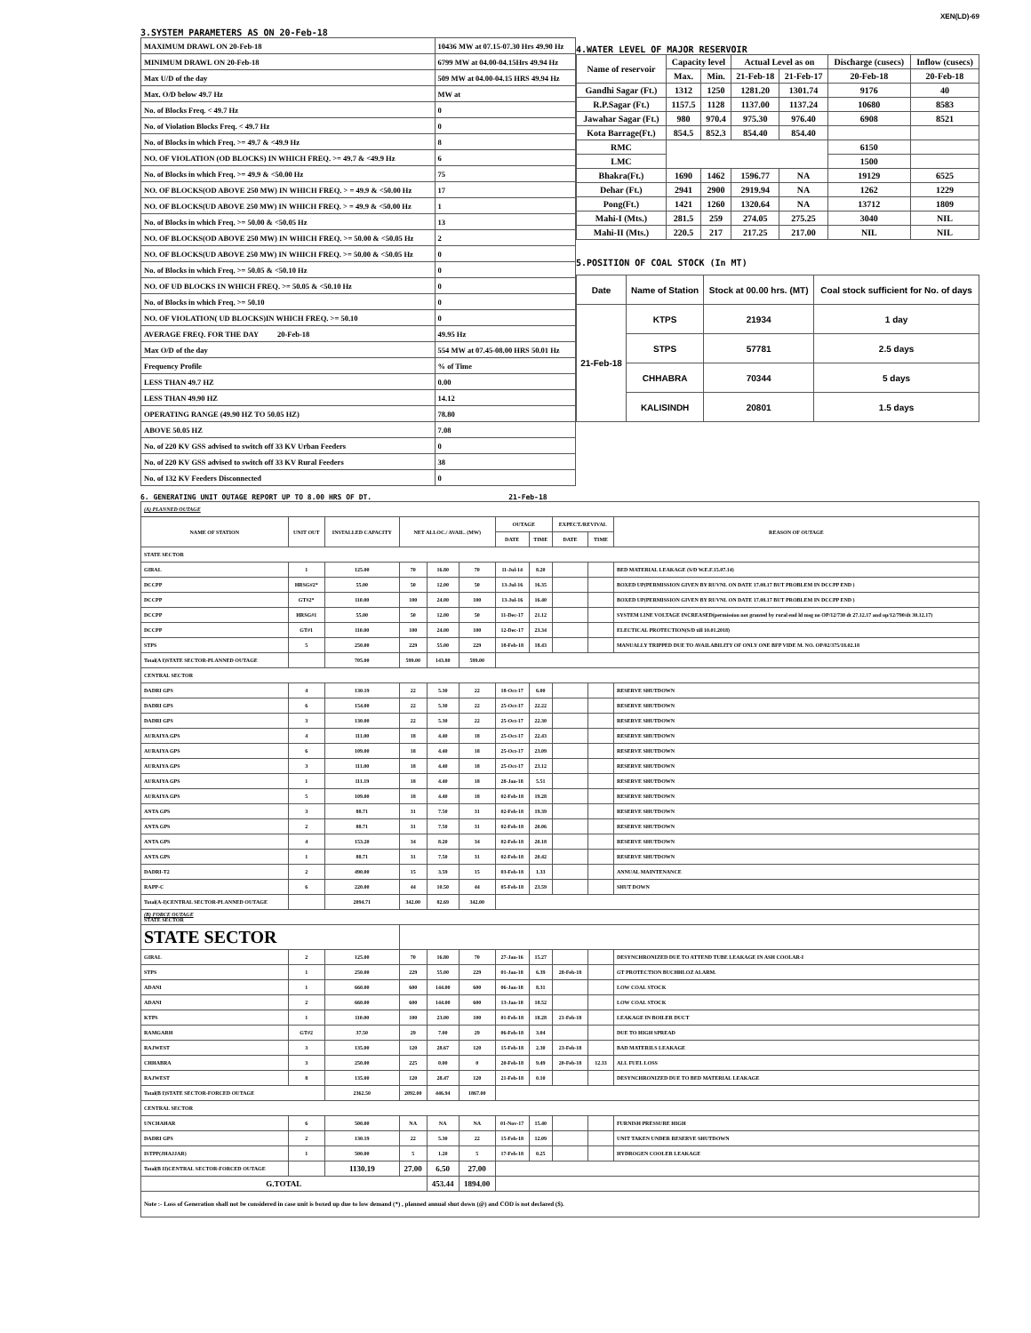XEN(LD)-69
3.SYSTEM PARAMETERS AS ON 20-Feb-18
| MAXIMUM DRAWL ON 20-Feb-18 | 10436 MW at 07.15-07.30 Hrs 49.90 Hz |
| MINIMUM DRAWL ON 20-Feb-18 | 6799 MW at 04.00-04.15Hrs 49.94 Hz |
| Max U/D of the day | 509 MW at 04.00-04.15 HRS 49.94 Hz |
| Max. O/D below 49.7 Hz | MW at |
| No. of Blocks Freq. < 49.7 Hz | 0 |
| No. of Violation Blocks Freq. < 49.7 Hz | 0 |
| No. of Blocks in which Freq. >= 49.7 & <49.9 Hz | 8 |
| NO. OF VIOLATION (OD BLOCKS) IN WHICH FREQ. >= 49.7 & <49.9 Hz | 6 |
| No. of Blocks in which Freq. >= 49.9 & <50.00 Hz | 75 |
| NO. OF BLOCKS(OD ABOVE 250 MW) IN WHICH FREQ. > = 49.9 & <50.00 Hz | 17 |
| NO. OF BLOCKS(UD ABOVE 250 MW) IN WHICH FREQ. > = 49.9 & <50.00 Hz | 1 |
| No. of Blocks in which Freq. >= 50.00 & <50.05 Hz | 13 |
| NO. OF BLOCKS(OD ABOVE 250 MW) IN WHICH FREQ. >= 50.00 & <50.05 Hz | 2 |
| NO. OF BLOCKS(UD ABOVE 250 MW) IN WHICH FREQ. >= 50.00 & <50.05 Hz | 0 |
| No. of Blocks in which Freq. >= 50.05 & <50.10 Hz | 0 |
| NO. OF UD BLOCKS IN WHICH FREQ. >= 50.05 & <50.10 Hz | 0 |
| No. of Blocks in which Freq. >= 50.10 | 0 |
| NO. OF VIOLATION( UD BLOCKS)IN WHICH FREQ. >= 50.10 | 0 |
| AVERAGE FREQ. FOR THE DAY 20-Feb-18 | 49.95 Hz |
| Max O/D of the day | 554 MW at 07.45-08.00 HRS 50.01 Hz |
| Frequency Profile | % of Time |
| LESS THAN 49.7 HZ | 0.00 |
| LESS THAN 49.90 HZ | 14.12 |
| OPERATING RANGE (49.90 HZ TO 50.05 HZ) | 78.80 |
| ABOVE 50.05 HZ | 7.08 |
| No. of 220 KV GSS advised to switch off 33 KV Urban Feeders | 0 |
| No. of 220 KV GSS advised to switch off 33 KV Rural Feeders | 38 |
| No. of 132 KV Feeders Disconnected | 0 |
4.WATER LEVEL OF MAJOR RESERVOIR
| Name of reservoir | Capacity level | | Actual Level as on | | Discharge (cusecs) | Inflow (cusecs) |
| --- | --- | --- | --- | --- | --- | --- |
| | Max. | Min. | 21-Feb-18 | 21-Feb-17 | 20-Feb-18 | 20-Feb-18 |
| Gandhi Sagar (Ft.) | 1312 | 1250 | 1281.20 | 1301.74 | 9176 | 40 |
| R.P.Sagar (Ft.) | 1157.5 | 1128 | 1137.00 | 1137.24 | 10680 | 8583 |
| Jawahar Sagar (Ft.) | 980 | 970.4 | 975.30 | 976.40 | 6908 | 8521 |
| Kota Barrage(Ft.) | 854.5 | 852.3 | 854.40 | 854.40 | | |
| RMC | | | | | 6150 | |
| LMC | | | | | 1500 | |
| Bhakra(Ft.) | 1690 | 1462 | 1596.77 | NA | 19129 | 6525 |
| Dehar (Ft.) | 2941 | 2900 | 2919.94 | NA | 1262 | 1229 |
| Pong(Ft.) | 1421 | 1260 | 1320.64 | NA | 13712 | 1809 |
| Mahi-I (Mts.) | 281.5 | 259 | 274.05 | 275.25 | 3040 | NIL |
| Mahi-II (Mts.) | 220.5 | 217 | 217.25 | 217.00 | NIL | NIL |
5.POSITION OF COAL STOCK (In MT)
| Date | Name of Station | Stock at 00.00 hrs. (MT) | Coal stock sufficient for No. of days |
| --- | --- | --- | --- |
| 21-Feb-18 | KTPS | 21934 | 1 day |
| | STPS | 57781 | 2.5 days |
| | CHHABRA | 70344 | 5 days |
| | KALISINDH | 20801 | 1.5 days |
6. GENERATING UNIT OUTAGE REPORT UP TO 8.00 HRS OF DT. 21-Feb-18
| (A) PLANNED OUTAGE | | | | | | | | | | |
| NAME OF STATION | UNIT OUT | INSTALLED CAPACITY | NET ALLOC./ AVAIL. (MW) | | | OUTAGE | | EXPECT./REVIVAL | | REASON OF OUTAGE |
| | | | | | | DATE | TIME | DATE | TIME | |
| STATE SECTOR | | | | | | | | | | |
| GIRAL | 1 | 125.00 | 70 | 16.80 | 70 | 11-Jul-14 | 8.20 | | | BED MATERIAL LEAKAGE (S/D W.E.F.15.07.14) |
| DCCPP | HRSG#2* | 55.00 | 50 | 12.00 | 50 | 13-Jul-16 | 16.35 | | | BOXED UP(PERMISSION GIVEN BY RUVNL ON DATE 17.08.17 BUT PROBLEM IN DCCPP END ) |
| DCCPP | GT#2* | 110.00 | 100 | 24.00 | 100 | 13-Jul-16 | 16.40 | | | BOXED UP(PERMISSION GIVEN BY RUVNL ON DATE 17.08.17 BUT PROBLEM IN DCCPP END ) |
| DCCPP | HRSG#1 | 55.00 | 50 | 12.00 | 50 | 11-Dec-17 | 21.12 | | | SYSTEM LINE VOLTAGE INCREASED(permission not granted by rural end ld msg no OP/12/730 dt 27.12.17 and op/12/790/dt 30.12.17) |
| DCCPP | GT#1 | 110.00 | 100 | 24.00 | 100 | 12-Dec-17 | 23.34 | | | ELECTICAL PROTECTION(S/D till 10.01.2018) |
| STPS | 5 | 250.00 | 229 | 55.00 | 229 | 18-Feb-18 | 18.43 | | | MANUALLY TRIPPED DUE TO AVAILABILITY OF ONLY ONE BFP VIDE M. NO. OP/02/375/18.02.18 |
| Total(A I)STATE SECTOR-PLANNED OUTAGE | | 705.00 | 599.00 | 143.80 | 599.00 | | | | | |
| CENTRAL SECTOR | | | | | | | | | | |
| DADRI GPS | 4 | 130.19 | 22 | 5.30 | 22 | 18-Oct-17 | 6.00 | | | RESERVE SHUTDOWN |
| DADRI GPS | 6 | 154.00 | 22 | 5.30 | 22 | 25-Oct-17 | 22.22 | | | RESERVE SHUTDOWN |
| DADRI GPS | 3 | 130.00 | 22 | 5.30 | 22 | 25-Oct-17 | 22.30 | | | RESERVE SHUTDOWN |
| AURAIYA GPS | 4 | 111.00 | 18 | 4.40 | 18 | 25-Oct-17 | 22.43 | | | RESERVE SHUTDOWN |
| AURAIYA GPS | 6 | 109.00 | 18 | 4.40 | 18 | 25-Oct-17 | 23.09 | | | RESERVE SHUTDOWN |
| AURAIYA GPS | 3 | 111.00 | 18 | 4.40 | 18 | 25-Oct-17 | 23.12 | | | RESERVE SHUTDOWN |
| AURAIYA GPS | 1 | 111.19 | 18 | 4.40 | 18 | 28-Jan-18 | 5.51 | | | RESERVE SHUTDOWN |
| AURAIYA GPS | 5 | 109.00 | 18 | 4.40 | 18 | 02-Feb-18 | 19.28 | | | RESERVE SHUTDOWN |
| ANTA GPS | 3 | 88.71 | 31 | 7.50 | 31 | 02-Feb-18 | 19.39 | | | RESERVE SHUTDOWN |
| ANTA GPS | 2 | 88.71 | 31 | 7.50 | 31 | 02-Feb-18 | 20.06 | | | RESERVE SHUTDOWN |
| ANTA GPS | 4 | 153.20 | 34 | 8.20 | 34 | 02-Feb-18 | 20.18 | | | RESERVE SHUTDOWN |
| ANTA GPS | 1 | 88.71 | 31 | 7.50 | 31 | 02-Feb-18 | 20.42 | | | RESERVE SHUTDOWN |
| DADRI-T2 | 2 | 490.00 | 15 | 3.59 | 15 | 03-Feb-18 | 1.33 | | | ANNUAL MAINTENANCE |
| RAPP-C | 6 | 220.00 | 44 | 10.50 | 44 | 05-Feb-18 | 23.59 | | | SHUT DOWN |
| Total(A-I)CENTRAL SECTOR-PLANNED OUTAGE | | 2094.71 | 342.00 | 82.69 | 342.00 | | | | | |
| (B) FORCE OUTAGE STATE SECTOR | | | | | | | | | | |
| STATE SECTOR | | | | | | | | | | |
| GIRAL | 2 | 125.00 | 70 | 16.80 | 70 | 27-Jan-16 | 15.27 | | | DESYNCHRONIZED DUE TO ATTEND TUBE LEAKAGE IN ASH COOLAR-I |
| STPS | 1 | 250.00 | 229 | 55.00 | 229 | 01-Jan-18 | 6.39 | 28-Feb-18 | | GT PROTECTION BUCHHLOZ ALARM. |
| ADANI | 1 | 660.00 | 600 | 144.00 | 600 | 06-Jan-18 | 8.31 | | | LOW COAL STOCK |
| ADANI | 2 | 660.00 | 600 | 144.00 | 600 | 13-Jan-18 | 18.52 | | | LOW COAL STOCK |
| KTPS | 1 | 110.00 | 100 | 23.00 | 100 | 01-Feb-18 | 18.28 | 21-Feb-18 | | LEAKAGE IN BOILER DUCT |
| RAMGARH | GT#2 | 37.50 | 29 | 7.00 | 29 | 06-Feb-18 | 3.04 | | | DUE TO HIGH SPREAD |
| RAJWEST | 3 | 135.00 | 120 | 28.67 | 120 | 15-Feb-18 | 2.30 | 23-Feb-18 | | BAD MATERILS LEAKAGE |
| CHHABRA | 3 | 250.00 | 225 | 0.00 | 0 | 20-Feb-18 | 9.49 | 20-Feb-18 | 12.33 | ALL FUEL LOSS |
| RAJWEST | 8 | 135.00 | 120 | 28.47 | 120 | 21-Feb-18 | 0.10 | | | DESYNCHRONIZED DUE TO BED MATERIAL LEAKAGE |
| Total(B I)STATE SECTOR-FORCED OUTAGE | | 2362.50 | 2092.00 | 446.94 | 1867.00 | | | | | |
| CENTRAL SECTOR | | | | | | | | | | |
| UNCHAHAR | 6 | 500.00 | NA | NA | NA | 01-Nov-17 | 15.40 | | | FURNISH PRESSURE HIGH |
| DADRI GPS | 2 | 130.19 | 22 | 5.30 | 22 | 15-Feb-18 | 12.09 | | | UNIT TAKEN UNDER RESERVE SHUTDOWN |
| ISTPP(JHAJJAR) | 1 | 500.00 | 5 | 1.20 | 5 | 17-Feb-18 | 0.25 | | | HYDROGEN COOLER LEAKAGE |
| Total(B II)CENTRAL SECTOR-FORCED OUTAGE | | 1130.19 | 27.00 | 6.50 | 27.00 | | | | | |
| G.TOTAL | | | | 453.44 | 1894.00 | | | | | |
| Note :- Loss of Generation shall not be considered in case unit is boxed up due to low demand (*) , planned annual shut down (@) and COD is not declared ($). | | | | | | | | | | |